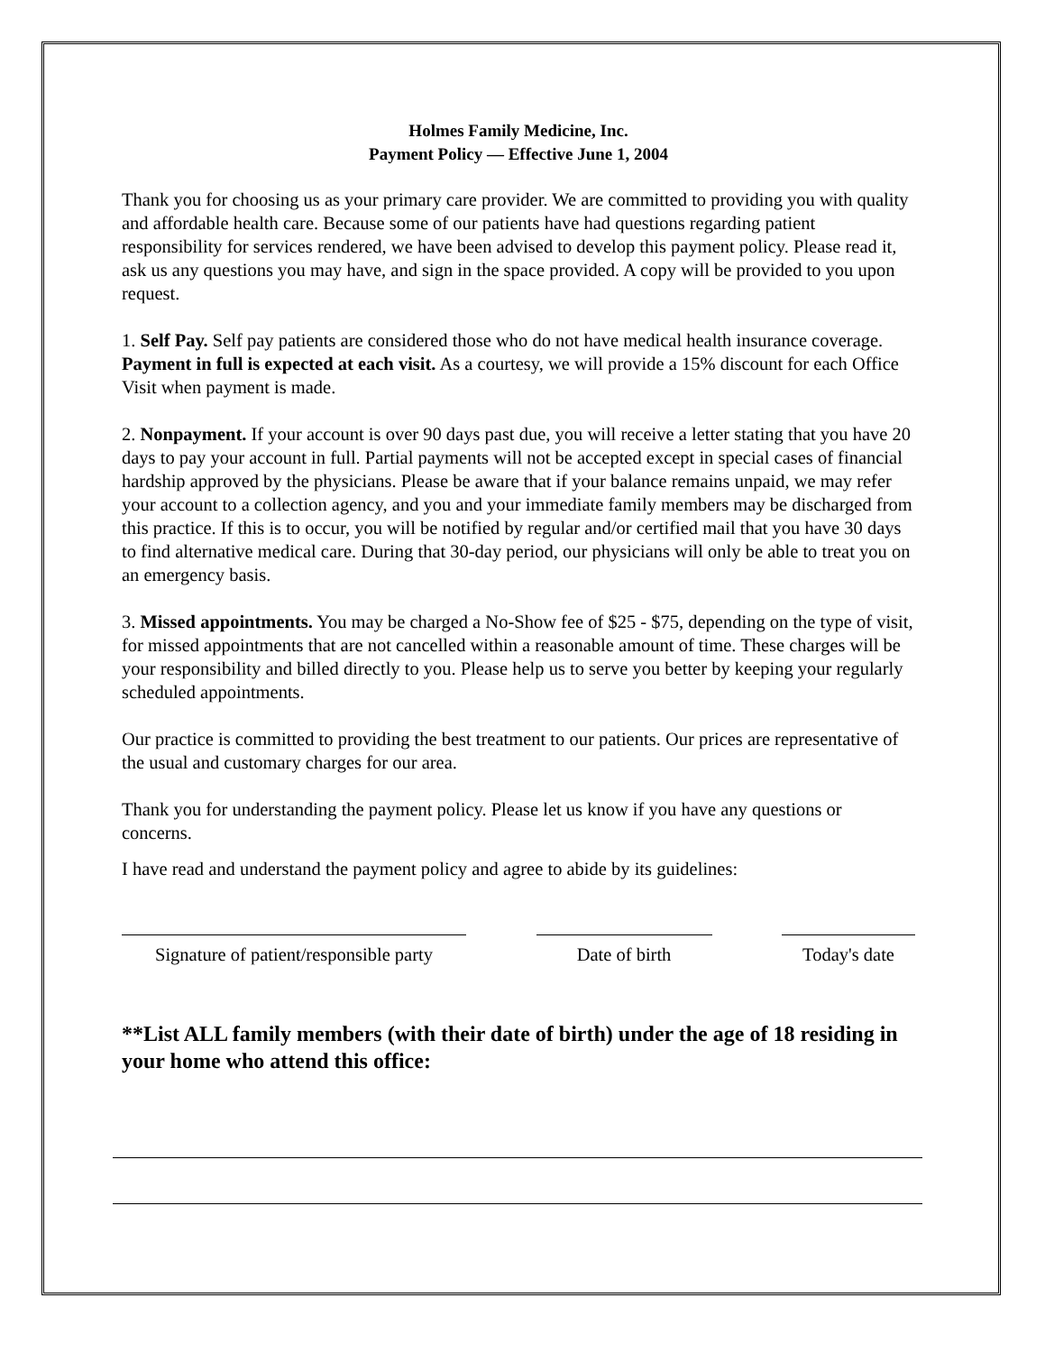Holmes Family Medicine, Inc.
Payment Policy — Effective June 1, 2004
Thank you for choosing us as your primary care provider. We are committed to providing you with quality and affordable health care. Because some of our patients have had questions regarding patient responsibility for services rendered, we have been advised to develop this payment policy. Please read it, ask us any questions you may have, and sign in the space provided. A copy will be provided to you upon request.
1. Self Pay. Self pay patients are considered those who do not have medical health insurance coverage. Payment in full is expected at each visit. As a courtesy, we will provide a 15% discount for each Office Visit when payment is made.
2. Nonpayment. If your account is over 90 days past due, you will receive a letter stating that you have 20 days to pay your account in full. Partial payments will not be accepted except in special cases of financial hardship approved by the physicians. Please be aware that if your balance remains unpaid, we may refer your account to a collection agency, and you and your immediate family members may be discharged from this practice. If this is to occur, you will be notified by regular and/or certified mail that you have 30 days to find alternative medical care. During that 30-day period, our physicians will only be able to treat you on an emergency basis.
3. Missed appointments. You may be charged a No-Show fee of $25 - $75, depending on the type of visit, for missed appointments that are not cancelled within a reasonable amount of time. These charges will be your responsibility and billed directly to you. Please help us to serve you better by keeping your regularly scheduled appointments.
Our practice is committed to providing the best treatment to our patients. Our prices are representative of the usual and customary charges for our area.
Thank you for understanding the payment policy. Please let us know if you have any questions or concerns.
I have read and understand the payment policy and agree to abide by its guidelines:
Signature of patient/responsible party
Date of birth Today's date
**List ALL family members (with their date of birth) under the age of 18 residing in your home who attend this office: